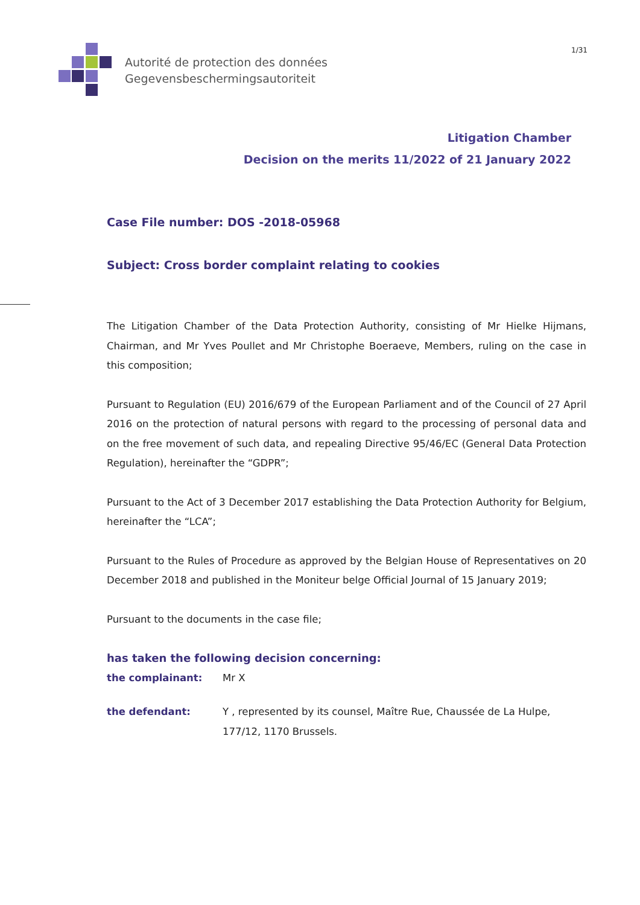Autorité de protection des données
Gegevensbeschermingsautoriteit
1/31
Litigation Chamber
Decision on the merits 11/2022 of 21 January 2022
Case File number: DOS -2018-05968
Subject: Cross border complaint relating to cookies
The Litigation Chamber of the Data Protection Authority, consisting of Mr Hielke Hijmans, Chairman, and Mr Yves Poullet and Mr Christophe Boeraeve, Members, ruling on the case in this composition;
Pursuant to Regulation (EU) 2016/679 of the European Parliament and of the Council of 27 April 2016 on the protection of natural persons with regard to the processing of personal data and on the free movement of such data, and repealing Directive 95/46/EC (General Data Protection Regulation), hereinafter the “GDPR”;
Pursuant to the Act of 3 December 2017 establishing the Data Protection Authority for Belgium, hereinafter the “LCA”;
Pursuant to the Rules of Procedure as approved by the Belgian House of Representatives on 20 December 2018 and published in the Moniteur belge Official Journal of 15 January 2019;
Pursuant to the documents in the case file;
has taken the following decision concerning:
the complainant: Mr X
the defendant: Y , represented by its counsel, Maître Rue, Chaussée de La Hulpe, 177/12, 1170 Brussels.